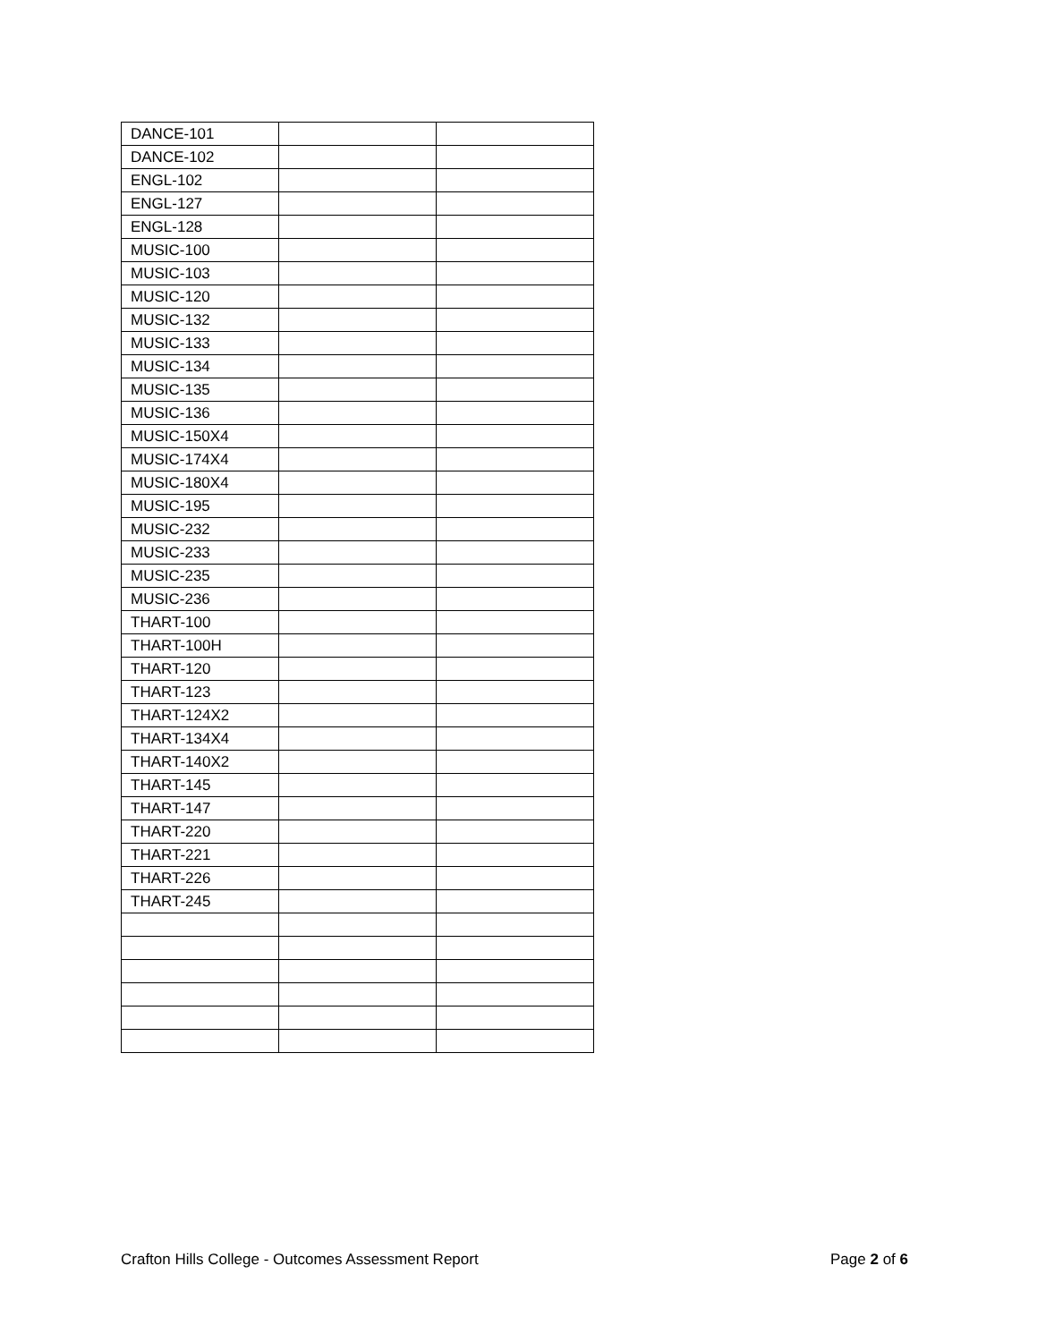| DANCE-101 | | |
| DANCE-102 | | |
| ENGL-102 | | |
| ENGL-127 | | |
| ENGL-128 | | |
| MUSIC-100 | | |
| MUSIC-103 | | |
| MUSIC-120 | | |
| MUSIC-132 | | |
| MUSIC-133 | | |
| MUSIC-134 | | |
| MUSIC-135 | | |
| MUSIC-136 | | |
| MUSIC-150X4 | | |
| MUSIC-174X4 | | |
| MUSIC-180X4 | | |
| MUSIC-195 | | |
| MUSIC-232 | | |
| MUSIC-233 | | |
| MUSIC-235 | | |
| MUSIC-236 | | |
| THART-100 | | |
| THART-100H | | |
| THART-120 | | |
| THART-123 | | |
| THART-124X2 | | |
| THART-134X4 | | |
| THART-140X2 | | |
| THART-145 | | |
| THART-147 | | |
| THART-220 | | |
| THART-221 | | |
| THART-226 | | |
| THART-245 | | |
Crafton Hills College - Outcomes Assessment Report Page 2 of 6